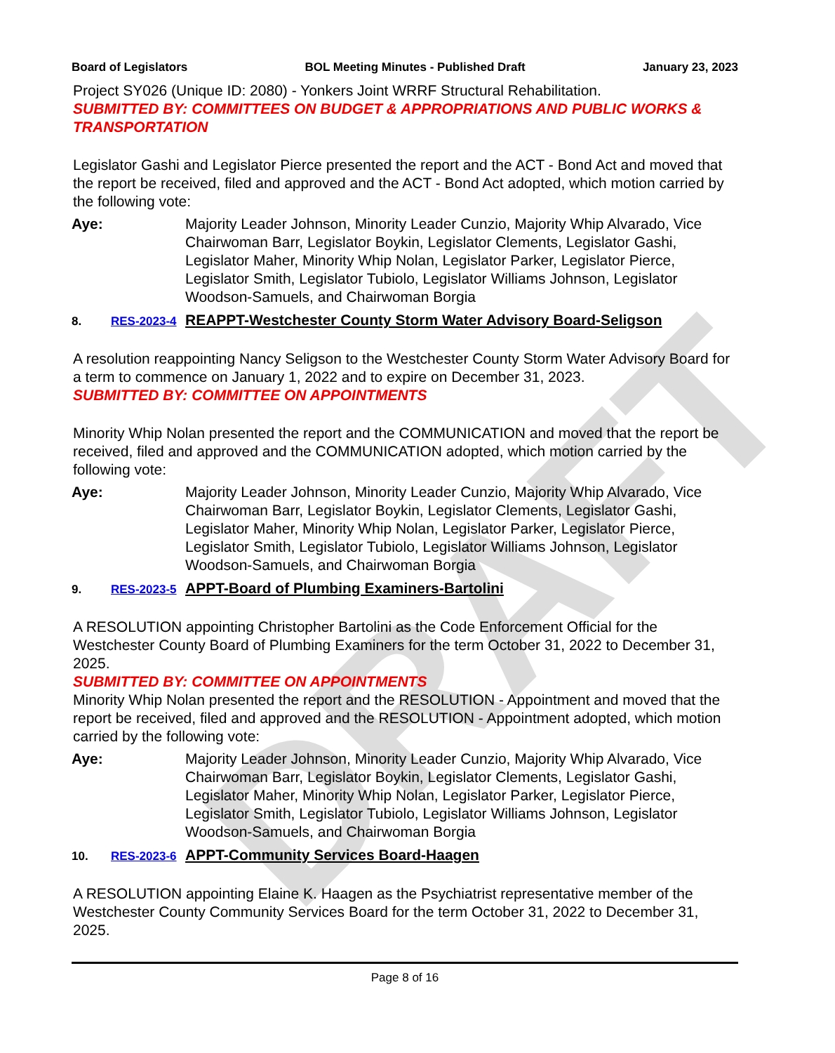DRAFT
Board of Legislators BOL Meeting Minutes - Published Draft January 23, 2023
Project SY026 (Unique ID: 2080) - Yonkers Joint WRRF Structural Rehabilitation.
SUBMITTED BY: COMMITTEES ON BUDGET & APPROPRIATIONS AND PUBLIC WORKS & TRANSPORTATION
Legislator Gashi and Legislator Pierce presented the report and the ACT - Bond Act and moved that the report be received, filed and approved and the ACT - Bond Act adopted, which motion carried by the following vote:
Aye: Majority Leader Johnson, Minority Leader Cunzio, Majority Whip Alvarado, Vice Chairwoman Barr, Legislator Boykin, Legislator Clements, Legislator Gashi, Legislator Maher, Minority Whip Nolan, Legislator Parker, Legislator Pierce, Legislator Smith, Legislator Tubiolo, Legislator Williams Johnson, Legislator Woodson-Samuels, and Chairwoman Borgia
8. RES-2023-4 REAPPT-Westchester County Storm Water Advisory Board-Seligson
A resolution reappointing Nancy Seligson to the Westchester County Storm Water Advisory Board for a term to commence on January 1, 2022 and to expire on December 31, 2023.
SUBMITTED BY: COMMITTEE ON APPOINTMENTS
Minority Whip Nolan presented the report and the COMMUNICATION and moved that the report be received, filed and approved and the COMMUNICATION adopted, which motion carried by the following vote:
Aye: Majority Leader Johnson, Minority Leader Cunzio, Majority Whip Alvarado, Vice Chairwoman Barr, Legislator Boykin, Legislator Clements, Legislator Gashi, Legislator Maher, Minority Whip Nolan, Legislator Parker, Legislator Pierce, Legislator Smith, Legislator Tubiolo, Legislator Williams Johnson, Legislator Woodson-Samuels, and Chairwoman Borgia
9. RES-2023-5 APPT-Board of Plumbing Examiners-Bartolini
A RESOLUTION appointing Christopher Bartolini as the Code Enforcement Official for the Westchester County Board of Plumbing Examiners for the term October 31, 2022 to December 31, 2025.
SUBMITTED BY: COMMITTEE ON APPOINTMENTS
Minority Whip Nolan presented the report and the RESOLUTION - Appointment and moved that the report be received, filed and approved and the RESOLUTION - Appointment adopted, which motion carried by the following vote:
Aye: Majority Leader Johnson, Minority Leader Cunzio, Majority Whip Alvarado, Vice Chairwoman Barr, Legislator Boykin, Legislator Clements, Legislator Gashi, Legislator Maher, Minority Whip Nolan, Legislator Parker, Legislator Pierce, Legislator Smith, Legislator Tubiolo, Legislator Williams Johnson, Legislator Woodson-Samuels, and Chairwoman Borgia
10. RES-2023-6 APPT-Community Services Board-Haagen
A RESOLUTION appointing Elaine K. Haagen as the Psychiatrist representative member of the Westchester County Community Services Board for the term October 31, 2022 to December 31, 2025.
Page 8 of 16